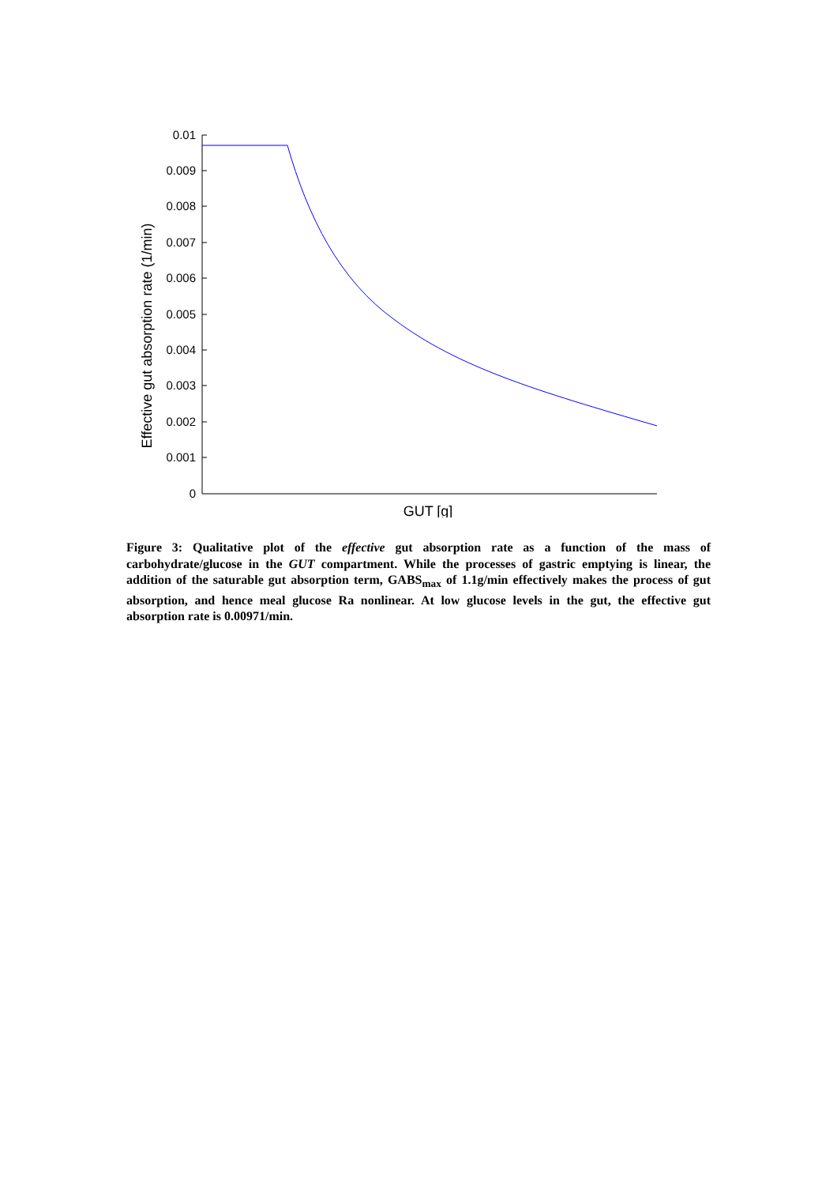0.01
0.009
0.008
0.007
0.006
0.005
0.004
0.003
0.002
0.001
0
GUT [g]
Effective gut absorption rate (1/min)
Figure 3: Qualitative plot of the effective gut absorption rate as a function of the mass of carbohydrate/glucose in the GUT compartment. While the processes of gastric emptying is linear, the addition of the saturable gut absorption term, GABS<sub>max</sub> of 1.1g/min effectively makes the process of gut absorption, and hence meal glucose Ra nonlinear. At low glucose levels in the gut, the effective gut absorption rate is 0.00971/min.